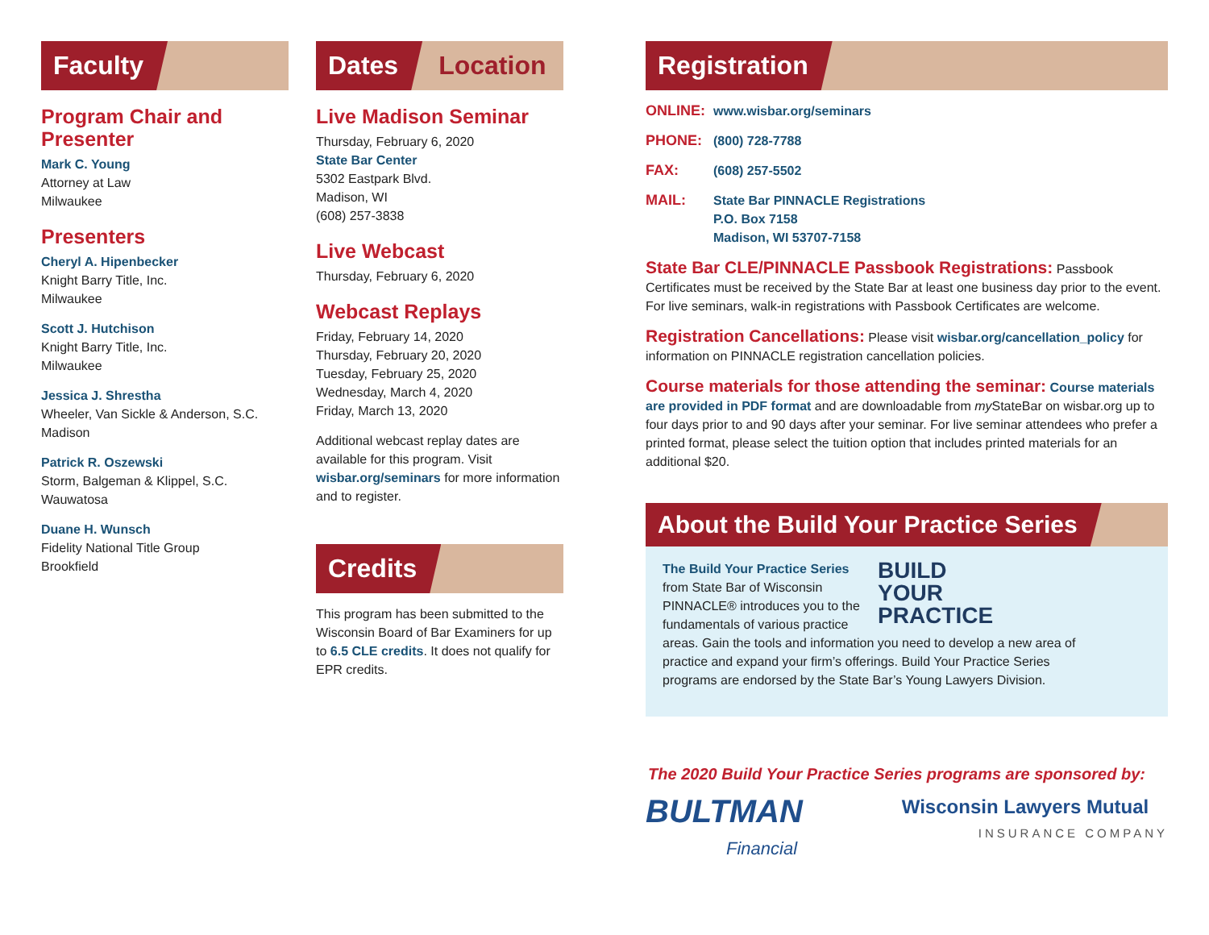Faculty
Program Chair and Presenter
Mark C. Young
Attorney at Law
Milwaukee
Presenters
Cheryl A. Hipenbecker
Knight Barry Title, Inc.
Milwaukee
Scott J. Hutchison
Knight Barry Title, Inc.
Milwaukee
Jessica J. Shrestha
Wheeler, Van Sickle & Anderson, S.C.
Madison
Patrick R. Oszewski
Storm, Balgeman & Klippel, S.C.
Wauwatosa
Duane H. Wunsch
Fidelity National Title Group
Brookfield
Dates Location
Live Madison Seminar
Thursday, February 6, 2020
State Bar Center
5302 Eastpark Blvd.
Madison, WI
(608) 257-3838
Live Webcast
Thursday, February 6, 2020
Webcast Replays
Friday, February 14, 2020
Thursday, February 20, 2020
Tuesday, February 25, 2020
Wednesday, March 4, 2020
Friday, March 13, 2020
Additional webcast replay dates are available for this program. Visit wisbar.org/seminars for more information and to register.
Credits
This program has been submitted to the Wisconsin Board of Bar Examiners for up to 6.5 CLE credits. It does not qualify for EPR credits.
Registration
ONLINE: www.wisbar.org/seminars
PHONE: (800) 728-7788
FAX: (608) 257-5502
MAIL: State Bar PINNACLE Registrations
P.O. Box 7158
Madison, WI 53707-7158
State Bar CLE/PINNACLE Passbook Registrations: Passbook Certificates must be received by the State Bar at least one business day prior to the event. For live seminars, walk-in registrations with Passbook Certificates are welcome.
Registration Cancellations: Please visit wisbar.org/cancellation_policy for information on PINNACLE registration cancellation policies.
Course materials for those attending the seminar: Course materials are provided in PDF format and are downloadable from my StateBar on wisbar.org up to four days prior to and 90 days after your seminar. For live seminar attendees who prefer a printed format, please select the tuition option that includes printed materials for an additional $20.
About the Build Your Practice Series
BUILD
YOUR
PRACTICE
The Build Your Practice Series from State Bar of Wisconsin PINNACLE® introduces you to the fundamentals of various practice areas. Gain the tools and information you need to develop a new area of practice and expand your firm’s offerings. Build Your Practice Series programs are endorsed by the State Bar’s Young Lawyers Division.
The 2020 Build Your Practice Series programs are sponsored by:
BULTMAN
Financial
Wisconsin Lawyers Mutual
INSURANCE COMPANY